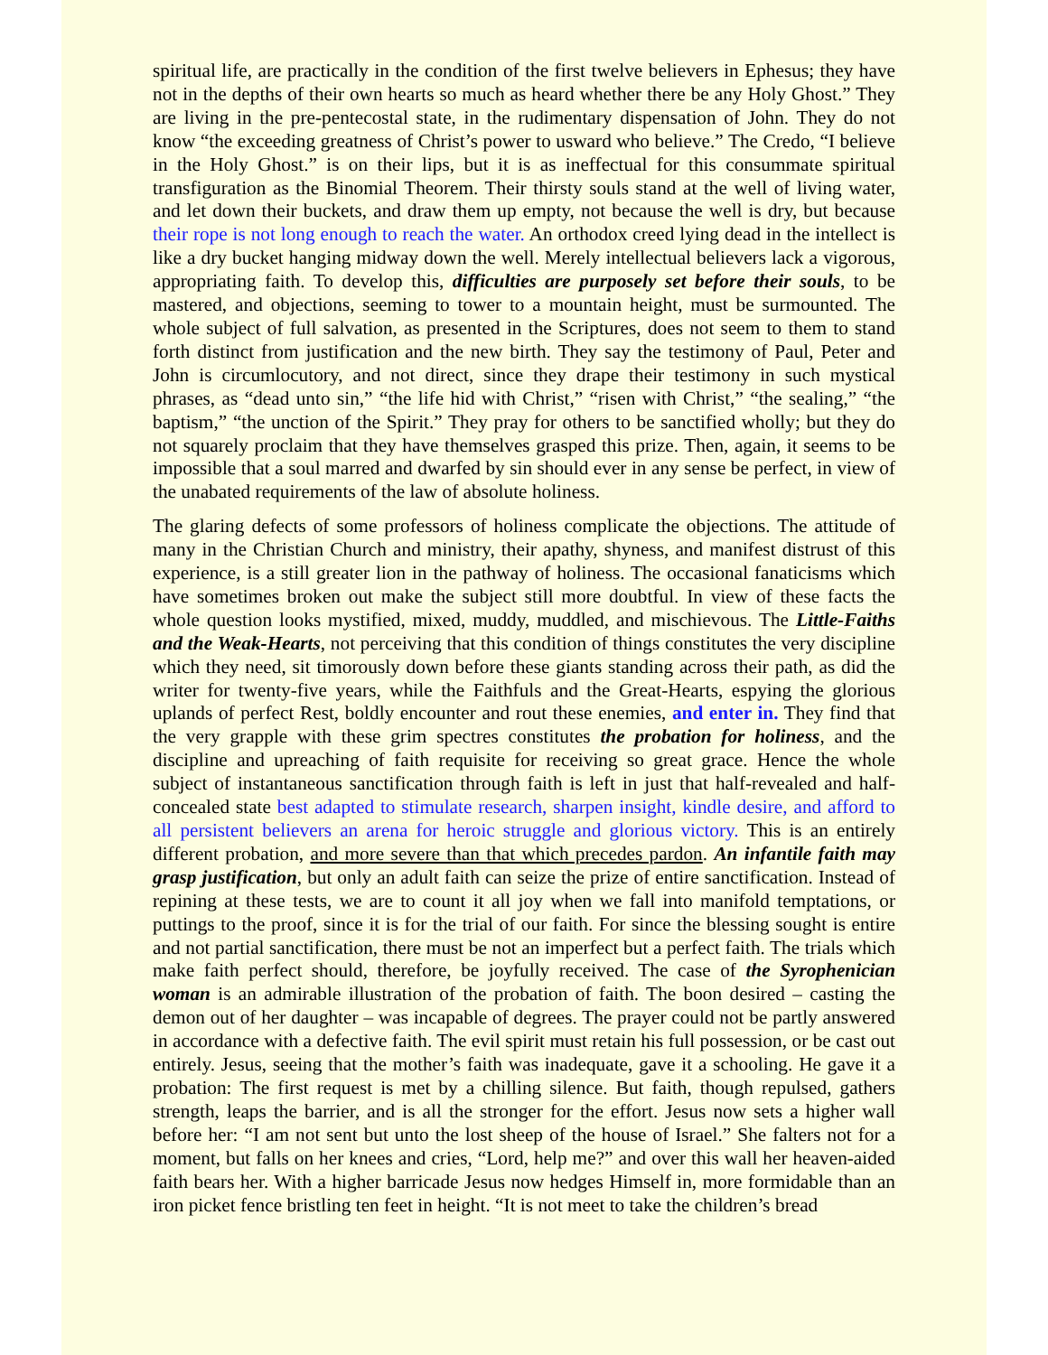spiritual life, are practically in the condition of the first twelve believers in Ephesus; they have not in the depths of their own hearts so much as heard whether there be any Holy Ghost.” They are living in the pre-pentecostal state, in the rudimentary dispensation of John. They do not know “the exceeding greatness of Christ’s power to usward who believe.” The Credo, “I believe in the Holy Ghost.” is on their lips, but it is as ineffectual for this consummate spiritual transfiguration as the Binomial Theorem. Their thirsty souls stand at the well of living water, and let down their buckets, and draw them up empty, not because the well is dry, but because their rope is not long enough to reach the water. An orthodox creed lying dead in the intellect is like a dry bucket hanging midway down the well. Merely intellectual believers lack a vigorous, appropriating faith. To develop this, difficulties are purposely set before their souls, to be mastered, and objections, seeming to tower to a mountain height, must be surmounted. The whole subject of full salvation, as presented in the Scriptures, does not seem to them to stand forth distinct from justification and the new birth. They say the testimony of Paul, Peter and John is circumlocutory, and not direct, since they drape their testimony in such mystical phrases, as “dead unto sin,” “the life hid with Christ,” “risen with Christ,” “the sealing,” “the baptism,” “the unction of the Spirit.” They pray for others to be sanctified wholly; but they do not squarely proclaim that they have themselves grasped this prize. Then, again, it seems to be impossible that a soul marred and dwarfed by sin should ever in any sense be perfect, in view of the unabated requirements of the law of absolute holiness.
The glaring defects of some professors of holiness complicate the objections. The attitude of many in the Christian Church and ministry, their apathy, shyness, and manifest distrust of this experience, is a still greater lion in the pathway of holiness. The occasional fanaticisms which have sometimes broken out make the subject still more doubtful. In view of these facts the whole question looks mystified, mixed, muddy, muddled, and mischievous. The Little-Faiths and the Weak-Hearts, not perceiving that this condition of things constitutes the very discipline which they need, sit timorously down before these giants standing across their path, as did the writer for twenty-five years, while the Faithfuls and the Great-Hearts, espying the glorious uplands of perfect Rest, boldly encounter and rout these enemies, and enter in. They find that the very grapple with these grim spectres constitutes the probation for holiness, and the discipline and upreaching of faith requisite for receiving so great grace. Hence the whole subject of instantaneous sanctification through faith is left in just that half-revealed and half-concealed state best adapted to stimulate research, sharpen insight, kindle desire, and afford to all persistent believers an arena for heroic struggle and glorious victory. This is an entirely different probation, and more severe than that which precedes pardon. An infantile faith may grasp justification, but only an adult faith can seize the prize of entire sanctification. Instead of repining at these tests, we are to count it all joy when we fall into manifold temptations, or puttings to the proof, since it is for the trial of our faith. For since the blessing sought is entire and not partial sanctification, there must be not an imperfect but a perfect faith. The trials which make faith perfect should, therefore, be joyfully received. The case of the Syrophenician woman is an admirable illustration of the probation of faith. The boon desired – casting the demon out of her daughter – was incapable of degrees. The prayer could not be partly answered in accordance with a defective faith. The evil spirit must retain his full possession, or be cast out entirely. Jesus, seeing that the mother’s faith was inadequate, gave it a schooling. He gave it a probation: The first request is met by a chilling silence. But faith, though repulsed, gathers strength, leaps the barrier, and is all the stronger for the effort. Jesus now sets a higher wall before her: “I am not sent but unto the lost sheep of the house of Israel.” She falters not for a moment, but falls on her knees and cries, “Lord, help me?” and over this wall her heaven-aided faith bears her. With a higher barricade Jesus now hedges Himself in, more formidable than an iron picket fence bristling ten feet in height. “It is not meet to take the children’s bread